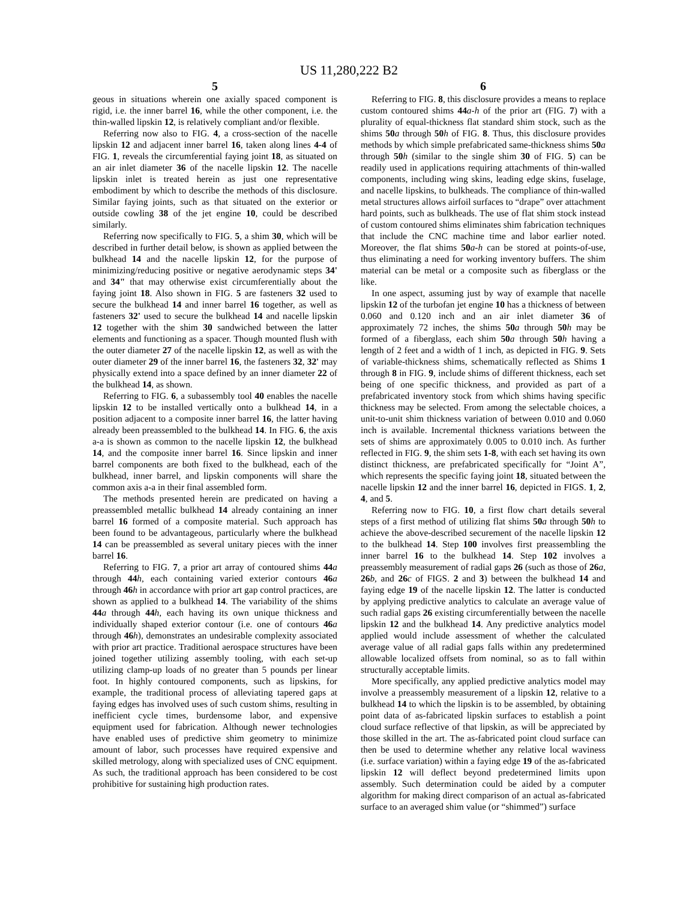US 11,280,222 B2
5
geous in situations wherein one axially spaced component is rigid, i.e. the inner barrel 16, while the other component, i.e. the thin-walled lipskin 12, is relatively compliant and/or flexible.
Referring now also to FIG. 4, a cross-section of the nacelle lipskin 12 and adjacent inner barrel 16, taken along lines 4-4 of FIG. 1, reveals the circumferential faying joint 18, as situated on an air inlet diameter 36 of the nacelle lipskin 12. The nacelle lipskin inlet is treated herein as just one representative embodiment by which to describe the methods of this disclosure. Similar faying joints, such as that situated on the exterior or outside cowling 38 of the jet engine 10, could be described similarly.
Referring now specifically to FIG. 5, a shim 30, which will be described in further detail below, is shown as applied between the bulkhead 14 and the nacelle lipskin 12, for the purpose of minimizing/reducing positive or negative aerodynamic steps 34' and 34" that may otherwise exist circumferentially about the faying joint 18. Also shown in FIG. 5 are fasteners 32 used to secure the bulkhead 14 and inner barrel 16 together, as well as fasteners 32' used to secure the bulkhead 14 and nacelle lipskin 12 together with the shim 30 sandwiched between the latter elements and functioning as a spacer. Though mounted flush with the outer diameter 27 of the nacelle lipskin 12, as well as with the outer diameter 29 of the inner barrel 16, the fasteners 32, 32' may physically extend into a space defined by an inner diameter 22 of the bulkhead 14, as shown.
Referring to FIG. 6, a subassembly tool 40 enables the nacelle lipskin 12 to be installed vertically onto a bulkhead 14, in a position adjacent to a composite inner barrel 16, the latter having already been preassembled to the bulkhead 14. In FIG. 6, the axis a-a is shown as common to the nacelle lipskin 12, the bulkhead 14, and the composite inner barrel 16. Since lipskin and inner barrel components are both fixed to the bulkhead, each of the bulkhead, inner barrel, and lipskin components will share the common axis a-a in their final assembled form.
The methods presented herein are predicated on having a preassembled metallic bulkhead 14 already containing an inner barrel 16 formed of a composite material. Such approach has been found to be advantageous, particularly where the bulkhead 14 can be preassembled as several unitary pieces with the inner barrel 16.
Referring to FIG. 7, a prior art array of contoured shims 44 a through 44 h, each containing varied exterior contours 46 a through 46 h in accordance with prior art gap control practices, are shown as applied to a bulkhead 14. The variability of the shims 44 a through 44 h, each having its own unique thickness and individually shaped exterior contour (i.e. one of contours 46 a through 46 h), demonstrates an undesirable complexity associated with prior art practice. Traditional aerospace structures have been joined together utilizing assembly tooling, with each set-up utilizing clamp-up loads of no greater than 5 pounds per linear foot. In highly contoured components, such as lipskins, for example, the traditional process of alleviating tapered gaps at faying edges has involved uses of such custom shims, resulting in inefficient cycle times, burdensome labor, and expensive equipment used for fabrication. Although newer technologies have enabled uses of predictive shim geometry to minimize amount of labor, such processes have required expensive and skilled metrology, along with specialized uses of CNC equipment. As such, the traditional approach has been considered to be cost prohibitive for sustaining high production rates.
6
Referring to FIG. 8, this disclosure provides a means to replace custom contoured shims 44 a-h of the prior art (FIG. 7) with a plurality of equal-thickness flat standard shim stock, such as the shims 50 a through 50 h of FIG. 8. Thus, this disclosure provides methods by which simple prefabricated same-thickness shims 50 a through 50 h (similar to the single shim 30 of FIG. 5) can be readily used in applications requiring attachments of thin-walled components, including wing skins, leading edge skins, fuselage, and nacelle lipskins, to bulkheads. The compliance of thin-walled metal structures allows airfoil surfaces to “drape” over attachment hard points, such as bulkheads. The use of flat shim stock instead of custom contoured shims eliminates shim fabrication techniques that include the CNC machine time and labor earlier noted. Moreover, the flat shims 50 a-h can be stored at points-of-use, thus eliminating a need for working inventory buffers. The shim material can be metal or a composite such as fiberglass or the like.
In one aspect, assuming just by way of example that nacelle lipskin 12 of the turbofan jet engine 10 has a thickness of between 0.060 and 0.120 inch and an air inlet diameter 36 of approximately 72 inches, the shims 50 a through 50 h may be formed of a fiberglass, each shim 50 a through 50 h having a length of 2 feet and a width of 1 inch, as depicted in FIG. 9. Sets of variable-thickness shims, schematically reflected as Shims 1 through 8 in FIG. 9, include shims of different thickness, each set being of one specific thickness, and provided as part of a prefabricated inventory stock from which shims having specific thickness may be selected. From among the selectable choices, a unit-to-unit shim thickness variation of between 0.010 and 0.060 inch is available. Incremental thickness variations between the sets of shims are approximately 0.005 to 0.010 inch. As further reflected in FIG. 9, the shim sets 1-8, with each set having its own distinct thickness, are prefabricated specifically for “Joint A”, which represents the specific faying joint 18, situated between the nacelle lipskin 12 and the inner barrel 16, depicted in FIGS. 1, 2, 4, and 5.
Referring now to FIG. 10, a first flow chart details several steps of a first method of utilizing flat shims 50 a through 50 h to achieve the above-described securement of the nacelle lipskin 12 to the bulkhead 14. Step 100 involves first preassembling the inner barrel 16 to the bulkhead 14. Step 102 involves a preassembly measurement of radial gaps 26 (such as those of 26 a, 26 b, and 26 c of FIGS. 2 and 3) between the bulkhead 14 and faying edge 19 of the nacelle lipskin 12. The latter is conducted by applying predictive analytics to calculate an average value of such radial gaps 26 existing circumferentially between the nacelle lipskin 12 and the bulkhead 14. Any predictive analytics model applied would include assessment of whether the calculated average value of all radial gaps falls within any predetermined allowable localized offsets from nominal, so as to fall within structurally acceptable limits.
More specifically, any applied predictive analytics model may involve a preassembly measurement of a lipskin 12, relative to a bulkhead 14 to which the lipskin is to be assembled, by obtaining point data of as-fabricated lipskin surfaces to establish a point cloud surface reflective of that lipskin, as will be appreciated by those skilled in the art. The as-fabricated point cloud surface can then be used to determine whether any relative local waviness (i.e. surface variation) within a faying edge 19 of the as-fabricated lipskin 12 will deflect beyond predetermined limits upon assembly. Such determination could be aided by a computer algorithm for making direct comparison of an actual as-fabricated surface to an averaged shim value (or “shimmed”) surface